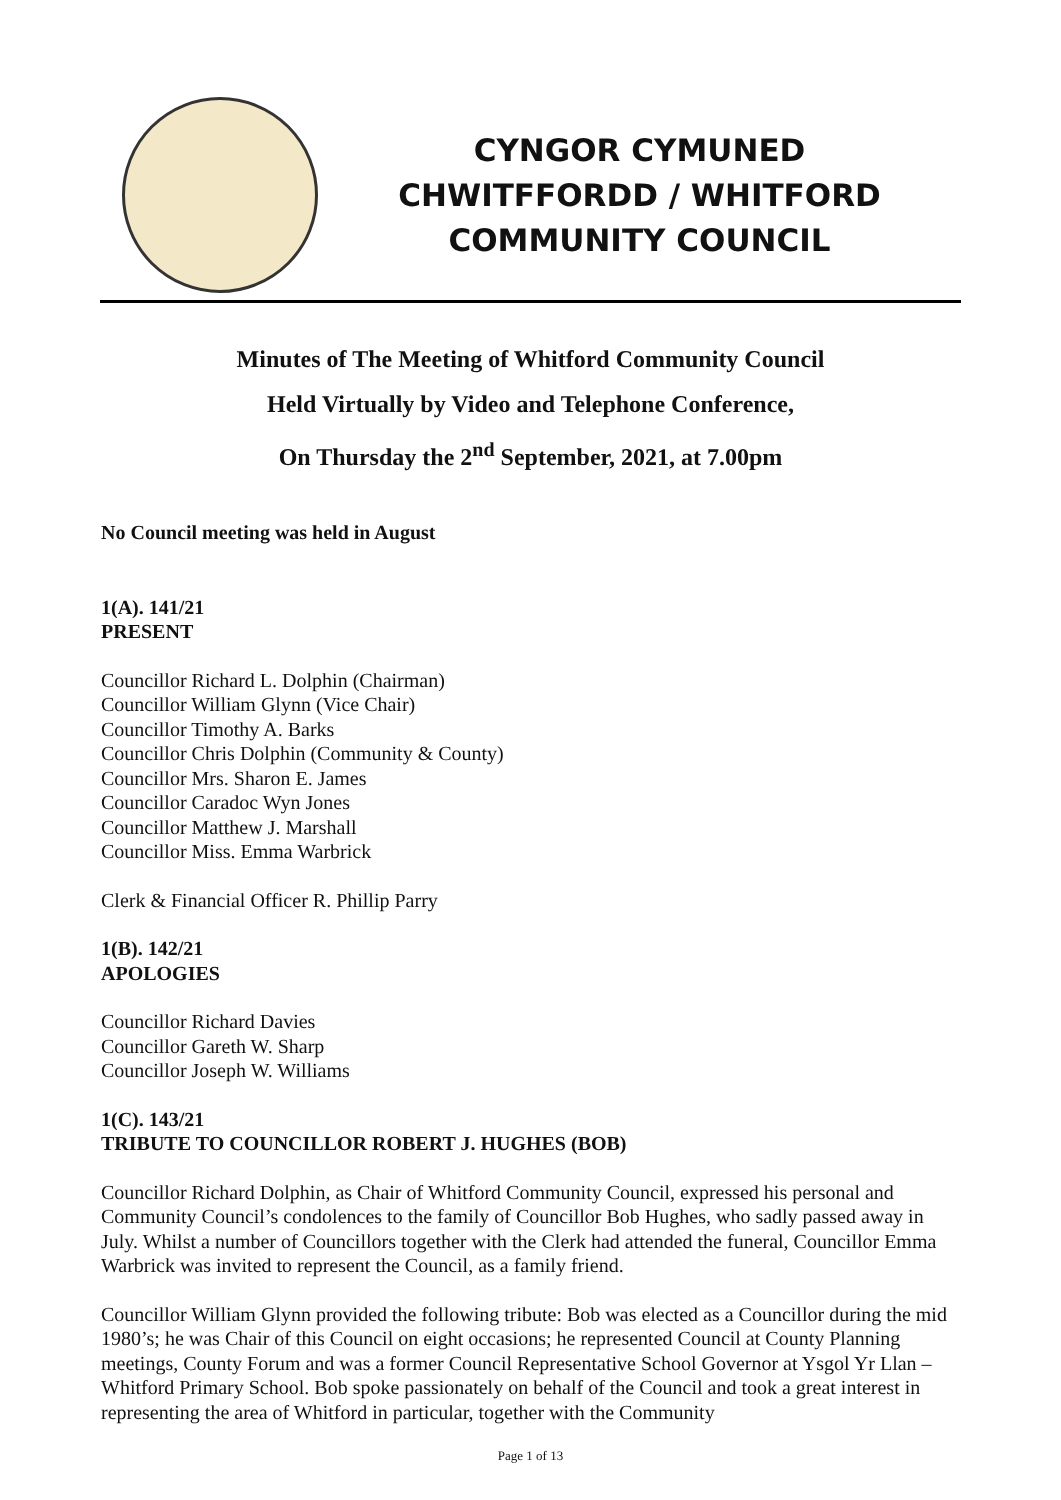CYNGOR CYMUNED
CHWITFFORDD / WHITFORD
COMMUNITY COUNCIL
Minutes of The Meeting of Whitford Community Council
Held Virtually by Video and Telephone Conference,
On Thursday the 2<sup>nd</sup> September, 2021, at 7.00pm
No Council meeting was held in August
1(A). 141/21
PRESENT
Councillor Richard L. Dolphin (Chairman)
Councillor William Glynn (Vice Chair)
Councillor Timothy A. Barks
Councillor Chris Dolphin (Community & County)
Councillor Mrs. Sharon E. James
Councillor Caradoc Wyn Jones
Councillor Matthew J. Marshall
Councillor Miss. Emma Warbrick
Clerk & Financial Officer R. Phillip Parry
1(B). 142/21
APOLOGIES
Councillor Richard Davies
Councillor Gareth W. Sharp
Councillor Joseph W. Williams
1(C). 143/21
TRIBUTE TO COUNCILLOR ROBERT J. HUGHES (BOB)
Councillor Richard Dolphin, as Chair of Whitford Community Council, expressed his personal and Community Council’s condolences to the family of Councillor Bob Hughes, who sadly passed away in July. Whilst a number of Councillors together with the Clerk had attended the funeral, Councillor Emma Warbrick was invited to represent the Council, as a family friend.
Councillor William Glynn provided the following tribute: Bob was elected as a Councillor during the mid 1980’s; he was Chair of this Council on eight occasions; he represented Council at County Planning meetings, County Forum and was a former Council Representative School Governor at Ysgol Yr Llan – Whitford Primary School. Bob spoke passionately on behalf of the Council and took a great interest in representing the area of Whitford in particular, together with the Community
Page 1 of 13